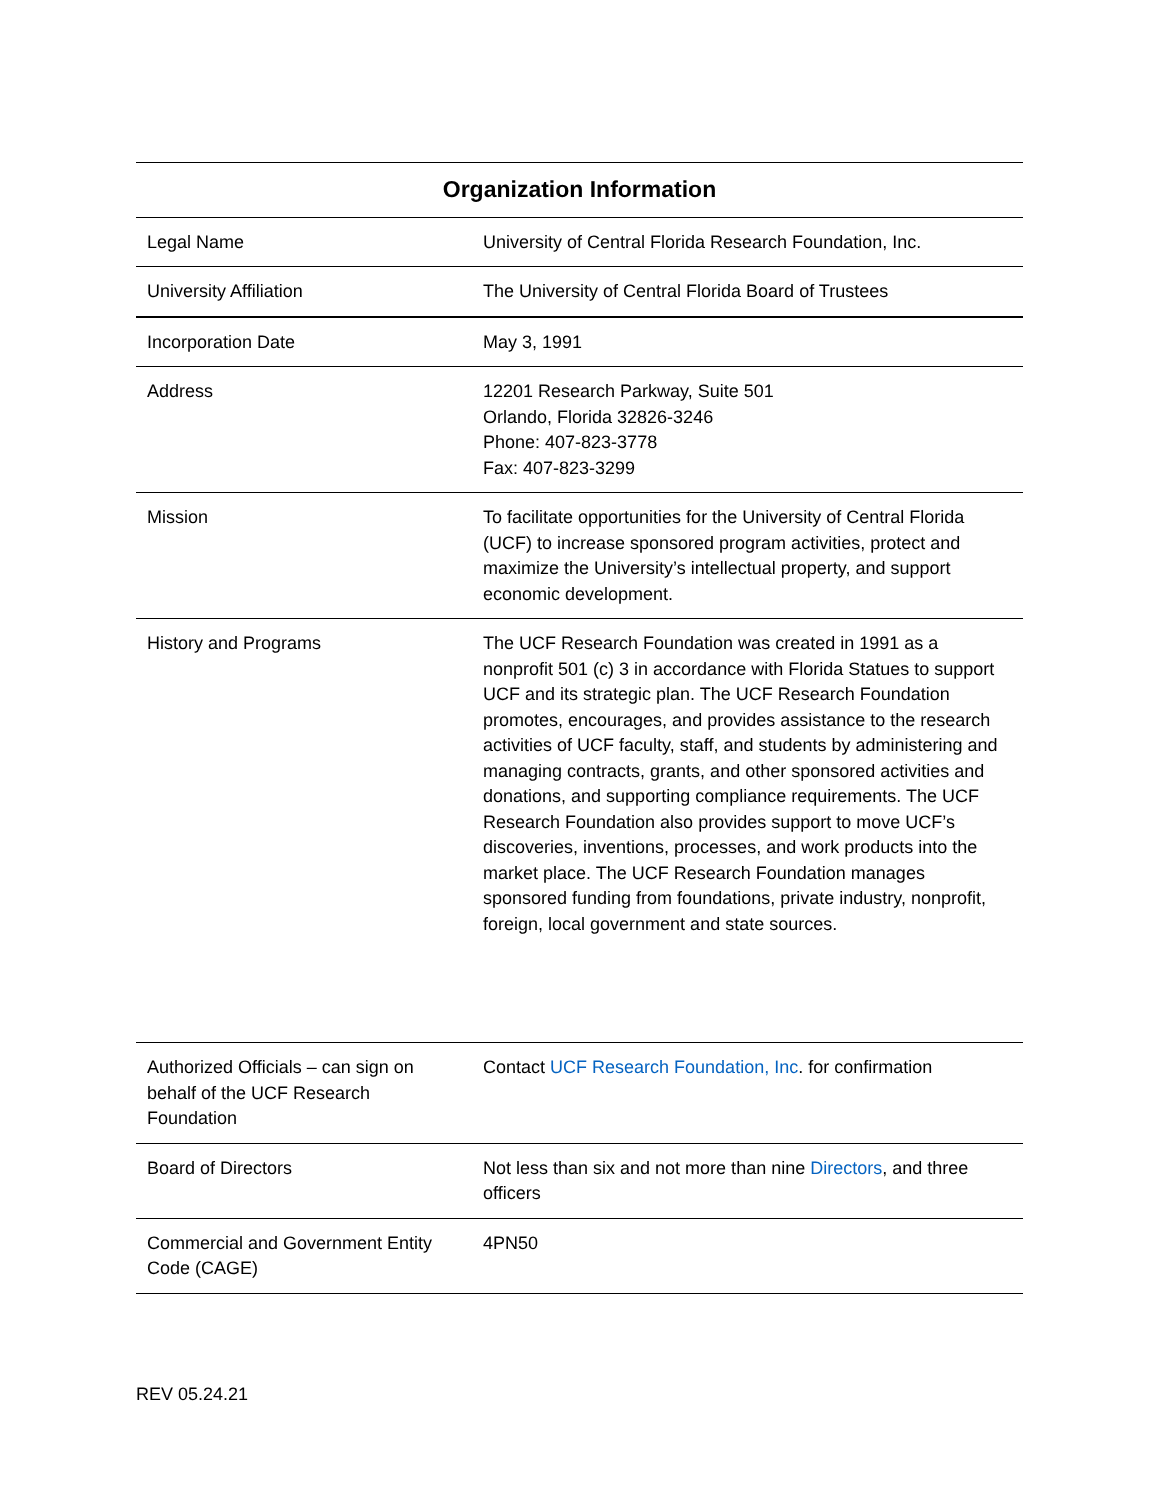| Organization Information | |
| --- | --- |
| Legal Name | University of Central Florida Research Foundation, Inc. |
| University Affiliation | The University of Central Florida Board of Trustees |
| Incorporation Date | May 3, 1991 |
| Address | 12201 Research Parkway, Suite 501 Orlando, Florida 32826-3246 Phone: 407-823-3778 Fax: 407-823-3299 |
| Mission | To facilitate opportunities for the University of Central Florida (UCF) to increase sponsored program activities, protect and maximize the University’s intellectual property, and support economic development. |
| History and Programs | The UCF Research Foundation was created in 1991 as a nonprofit 501 (c) 3 in accordance with Florida Statues to support UCF and its strategic plan. The UCF Research Foundation promotes, encourages, and provides assistance to the research activities of UCF faculty, staff, and students by administering and managing contracts, grants, and other sponsored activities and donations, and supporting compliance requirements. The UCF Research Foundation also provides support to move UCF’s discoveries, inventions, processes, and work products into the market place. The UCF Research Foundation manages sponsored funding from foundations, private industry, nonprofit, foreign, local government and state sources. |
| Authorized Officials – can sign on behalf of the UCF Research Foundation | Contact UCF Research Foundation, Inc . for confirmation |
| Board of Directors | Not less than six and not more than nine Directors , and three officers |
| Commercial and Government Entity Code (CAGE) | 4PN50 |
REV 05.24.21